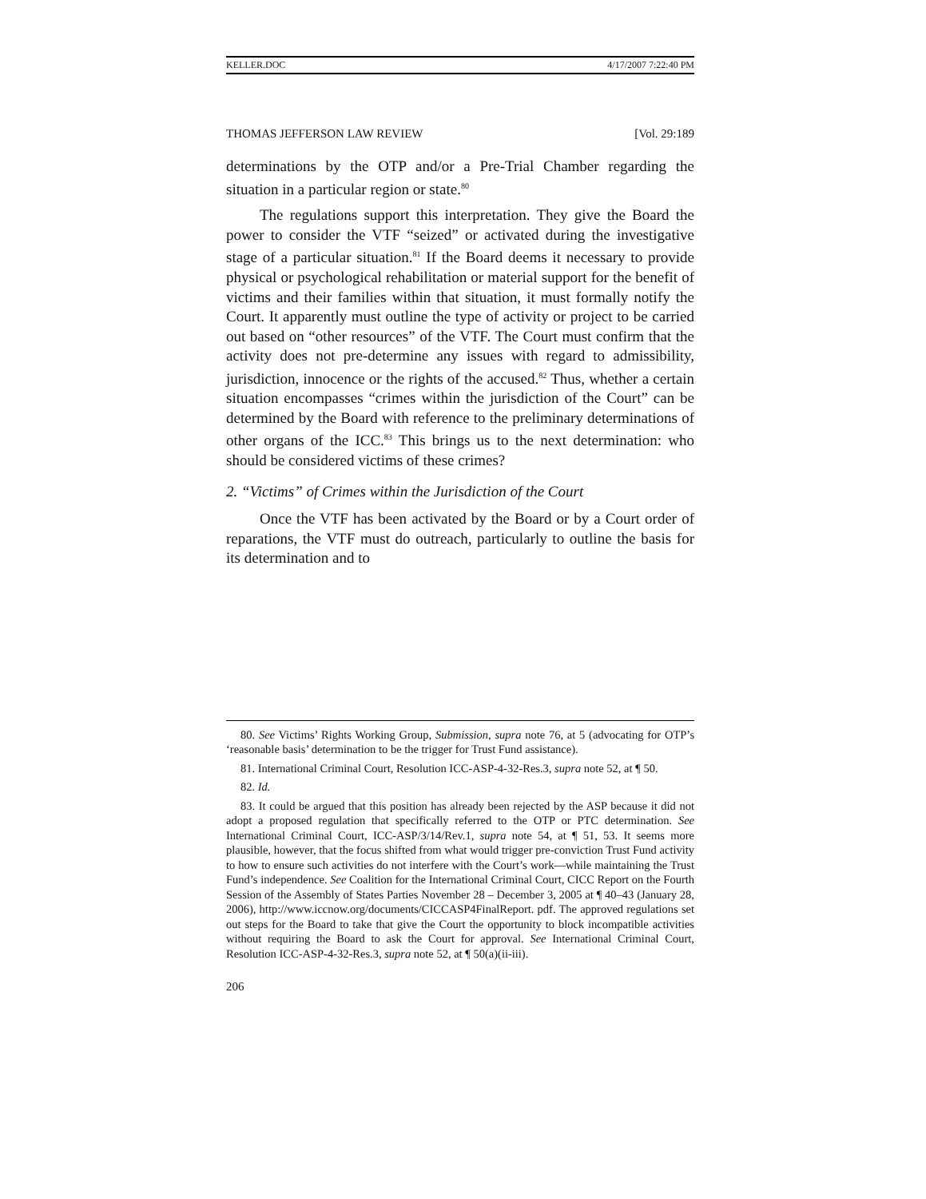KELLER.DOC 4/17/2007 7:22:40 PM
THOMAS JEFFERSON LAW REVIEW [Vol. 29:189
determinations by the OTP and/or a Pre-Trial Chamber regarding the situation in a particular region or state.<sup>80</sup>
The regulations support this interpretation. They give the Board the power to consider the VTF “seized” or activated during the investigative stage of a particular situation.<sup>81</sup> If the Board deems it necessary to provide physical or psychological rehabilitation or material support for the benefit of victims and their families within that situation, it must formally notify the Court. It apparently must outline the type of activity or project to be carried out based on “other resources” of the VTF. The Court must confirm that the activity does not pre-determine any issues with regard to admissibility, jurisdiction, innocence or the rights of the accused.<sup>82</sup> Thus, whether a certain situation encompasses “crimes within the jurisdiction of the Court” can be determined by the Board with reference to the preliminary determinations of other organs of the ICC.<sup>83</sup> This brings us to the next determination: who should be considered victims of these crimes?
2. “Victims” of Crimes within the Jurisdiction of the Court
Once the VTF has been activated by the Board or by a Court order of reparations, the VTF must do outreach, particularly to outline the basis for its determination and to
80. See Victims’ Rights Working Group, Submission, supra note 76, at 5 (advocating for OTP’s ‘reasonable basis’ determination to be the trigger for Trust Fund assistance).
81. International Criminal Court, Resolution ICC-ASP-4-32-Res.3, supra note 52, at ¶ 50.
82. Id.
83. It could be argued that this position has already been rejected by the ASP because it did not adopt a proposed regulation that specifically referred to the OTP or PTC determination. See International Criminal Court, ICC-ASP/3/14/Rev.1, supra note 54, at ¶ 51, 53. It seems more plausible, however, that the focus shifted from what would trigger pre-conviction Trust Fund activity to how to ensure such activities do not interfere with the Court’s work—while maintaining the Trust Fund’s independence. See Coalition for the International Criminal Court, CICC Report on the Fourth Session of the Assembly of States Parties November 28 – December 3, 2005 at ¶ 40–43 (January 28, 2006), http://www.iccnow.org/documents/CICCASP4FinalReport. pdf. The approved regulations set out steps for the Board to take that give the Court the opportunity to block incompatible activities without requiring the Board to ask the Court for approval. See International Criminal Court, Resolution ICC-ASP-4-32-Res.3, supra note 52, at ¶ 50(a)(ii-iii).
206